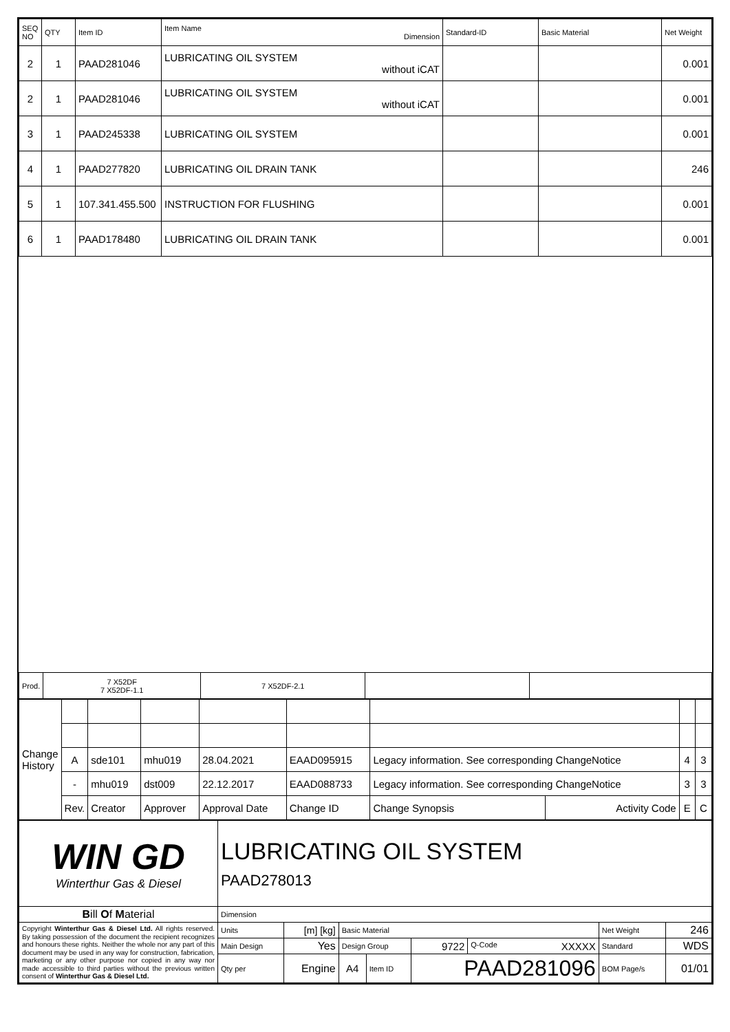| SEQ NO | QTY | Item ID | Item Name Dimension | Standard-ID | Basic Material | Net Weight |
| --- | --- | --- | --- | --- | --- | --- |
| 2 | 1 | PAAD281046 | LUBRICATING OIL SYSTEM without iCAT | | | 0.001 |
| 2 | 1 | PAAD281046 | LUBRICATING OIL SYSTEM without iCAT | | | 0.001 |
| 3 | 1 | PAAD245338 | LUBRICATING OIL SYSTEM | | | 0.001 |
| 4 | 1 | PAAD277820 | LUBRICATING OIL DRAIN TANK | | | 246 |
| 5 | 1 | 107.341.455.500 | INSTRUCTION FOR FLUSHING | | | 0.001 |
| 6 | 1 | PAAD178480 | LUBRICATING OIL DRAIN TANK | | | 0.001 |
| Prod. | 7 X52DF 7 X52DF-1.1 | 7 X52DF-2.1 | | |
| Change History | | | | | | | | | |
| | A | sde101 | mhu019 | 28.04.2021 | EAAD095915 | Legacy information. See corresponding ChangeNotice | | 4 | 3 |
| | - | mhu019 | dst009 | 22.12.2017 | EAAD088733 | Legacy information. See corresponding ChangeNotice | | 3 | 3 |
| | Rev. | Creator | Approver | Approval Date | Change ID | Change Synopsis | Activity Code | E | C |
| WIN GD Winterthur Gas & Diesel | LUBRICATING OIL SYSTEM PAAD278013 | | | | | | | |
| B ill O f M aterial | Dimension | | | | | | | |
| Copyright Winterthur Gas & Diesel Ltd. All rights reserved. By taking possession of the document the recipient recognizes and honours these rights. Neither the whole nor any part of this document may be used in any way for construction, fabrication, marketing or any other purpose nor copied in any way nor made accessible to third parties without the previous written consent of Winterthur Gas & Diesel Ltd. | Units | [m] [kg] | Basic Material | | | | Net Weight | 246 |
| | Main Design | Yes | Design Group | | 9722 | Q-Code XXXXX | Standard | WDS |
| | Qty per | Engine | A4 | Item ID | PAAD281096 | | BOM Page/s | 01/01 |